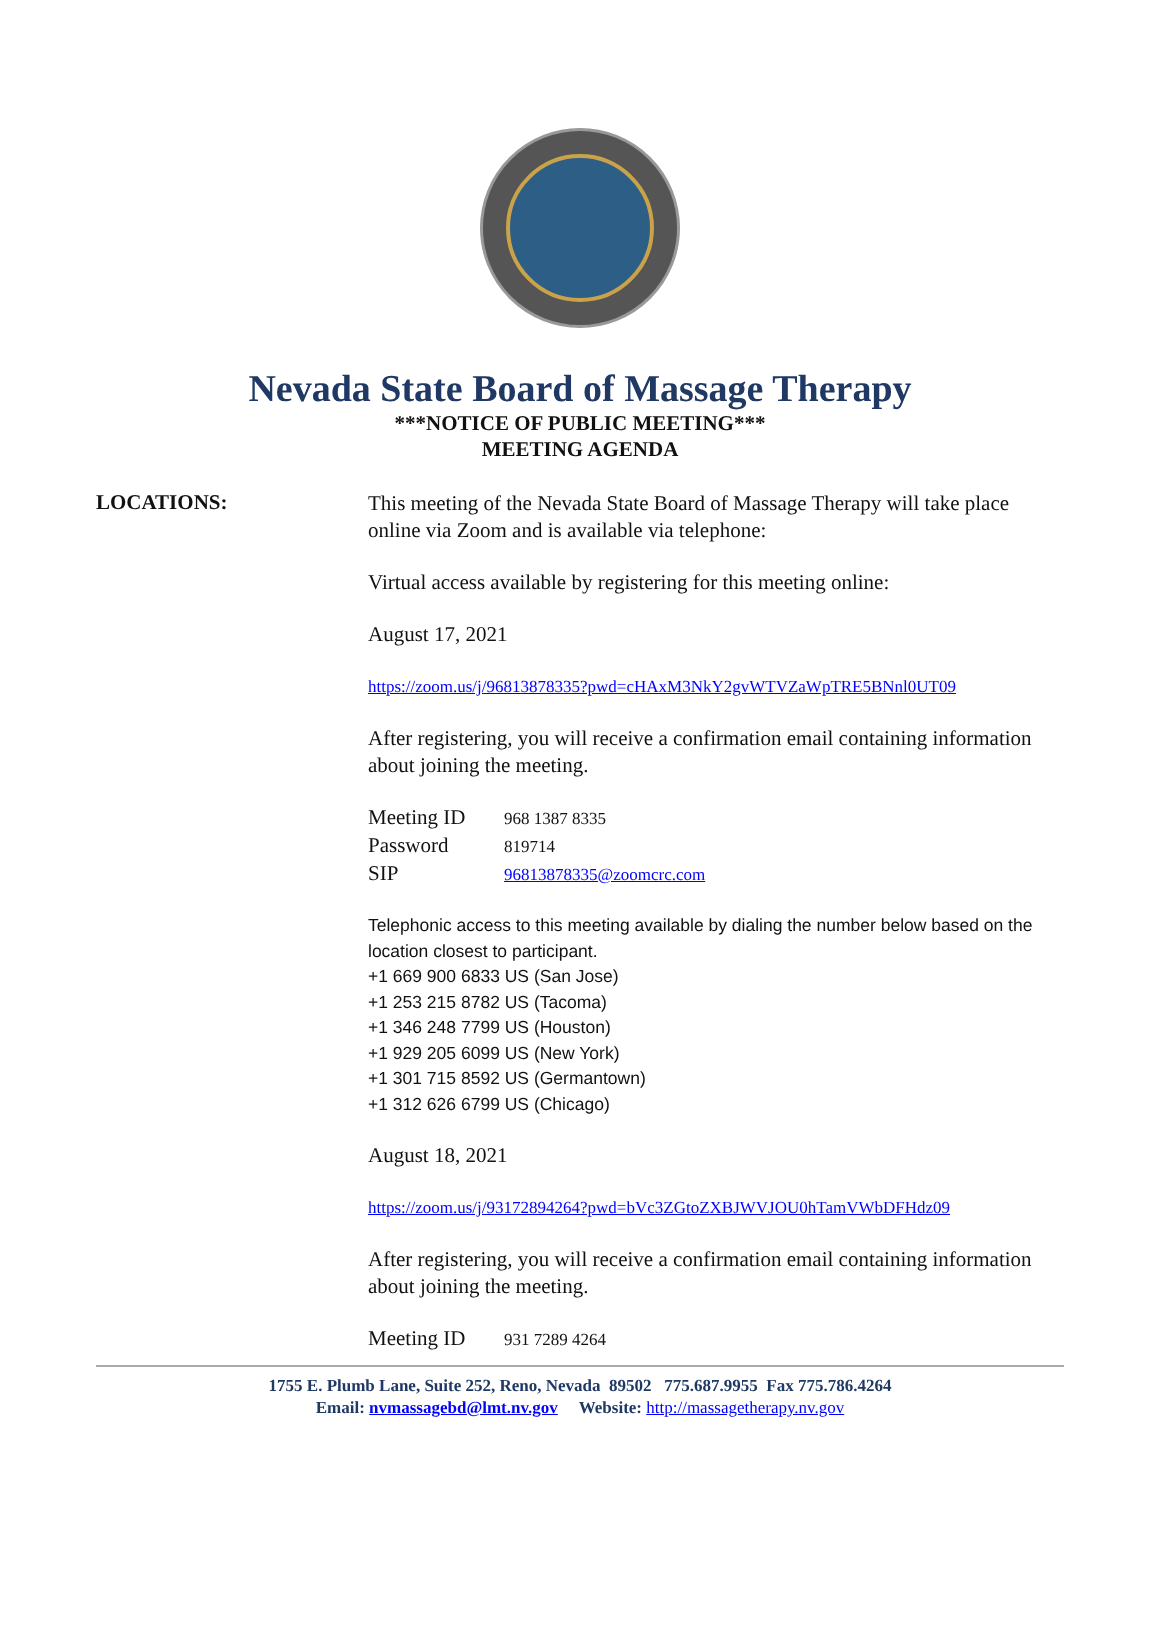Nevada State Board of Massage Therapy
***NOTICE OF PUBLIC MEETING***
MEETING AGENDA
LOCATIONS:
This meeting of the Nevada State Board of Massage Therapy will take place online via Zoom and is available via telephone:
Virtual access available by registering for this meeting online:
August 17, 2021
https://zoom.us/j/96813878335?pwd=cHAxM3NkY2gvWTVZaWpTRE5BNnl0UT09
After registering, you will receive a confirmation email containing information about joining the meeting.
| Meeting ID | 968 1387 8335 |
| Password | 819714 |
| SIP | 96813878335@zoomcrc.com |
Telephonic access to this meeting available by dialing the number below based on the location closest to participant.
+1 669 900 6833 US (San Jose)
+1 253 215 8782 US (Tacoma)
+1 346 248 7799 US (Houston)
+1 929 205 6099 US (New York)
+1 301 715 8592 US (Germantown)
+1 312 626 6799 US (Chicago)
August 18, 2021
https://zoom.us/j/93172894264?pwd=bVc3ZGtoZXBJWVJOU0hTamVWbDFHdz09
After registering, you will receive a confirmation email containing information about joining the meeting.
| Meeting ID | 931 7289 4264 |
1755 E. Plumb Lane, Suite 252, Reno, Nevada 89502 775.687.9955 Fax 775.786.4264
Email: nvmassagebd@lmt.nv.gov Website: http://massagetherapy.nv.gov